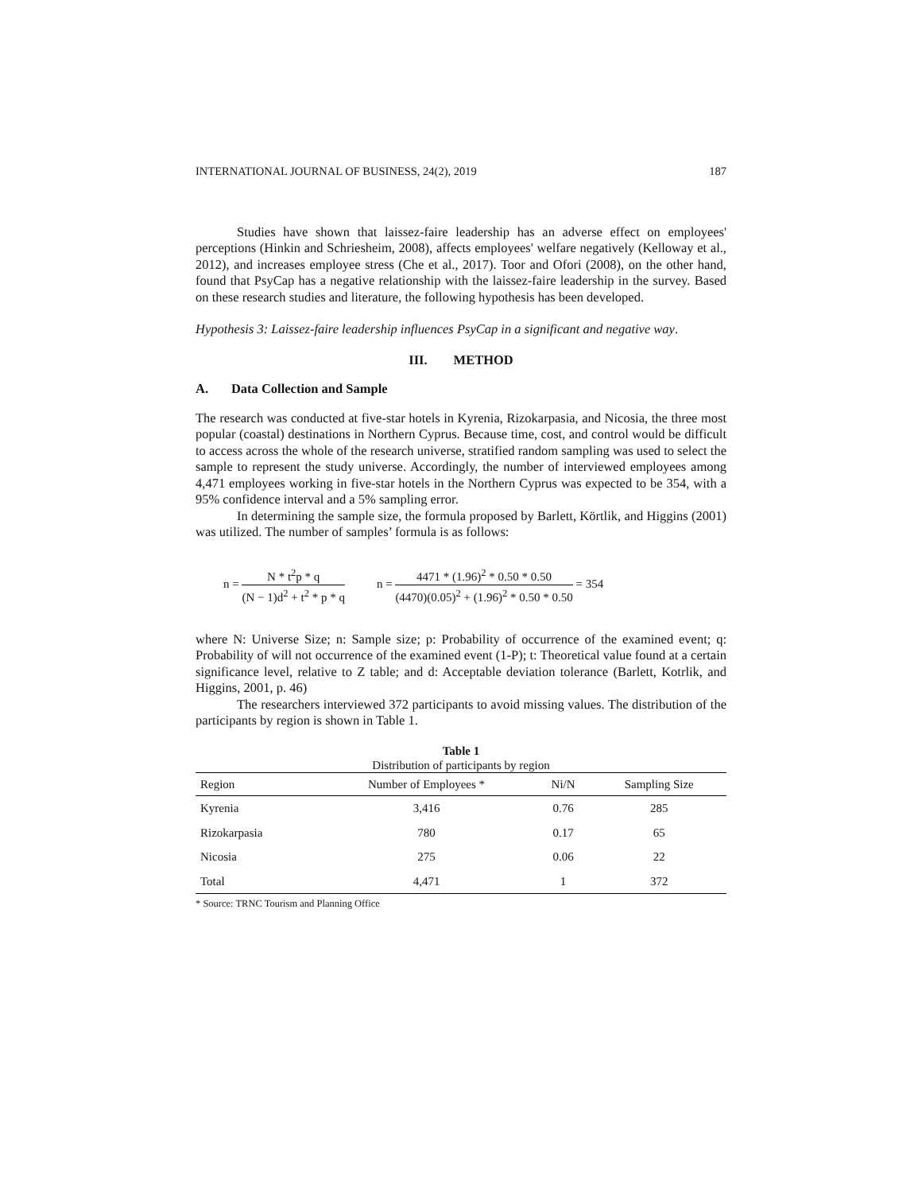INTERNATIONAL JOURNAL OF BUSINESS, 24(2), 2019 187
Studies have shown that laissez-faire leadership has an adverse effect on employees' perceptions (Hinkin and Schriesheim, 2008), affects employees' welfare negatively (Kelloway et al., 2012), and increases employee stress (Che et al., 2017). Toor and Ofori (2008), on the other hand, found that PsyCap has a negative relationship with the laissez-faire leadership in the survey. Based on these research studies and literature, the following hypothesis has been developed.
Hypothesis 3: Laissez-faire leadership influences PsyCap in a significant and negative way.
III. METHOD
A. Data Collection and Sample
The research was conducted at five-star hotels in Kyrenia, Rizokarpasia, and Nicosia, the three most popular (coastal) destinations in Northern Cyprus. Because time, cost, and control would be difficult to access across the whole of the research universe, stratified random sampling was used to select the sample to represent the study universe. Accordingly, the number of interviewed employees among 4,471 employees working in five-star hotels in the Northern Cyprus was expected to be 354, with a 95% confidence interval and a 5% sampling error.
In determining the sample size, the formula proposed by Barlett, Körtlik, and Higgins (2001) was utilized. The number of samples’ formula is as follows:
n = N * t<sup>2</sup>p * q (N − 1)d<sup>2</sup> + t<sup>2</sup> * p * q
n = 4471 * (1.96)<sup>2</sup> * 0.50 * 0.50 (4470)(0.05)<sup>2</sup> + (1.96)<sup>2</sup> * 0.50 * 0.50 = 354
where N: Universe Size; n: Sample size; p: Probability of occurrence of the examined event; q: Probability of will not occurrence of the examined event (1-P); t: Theoretical value found at a certain significance level, relative to Z table; and d: Acceptable deviation tolerance (Barlett, Kotrlik, and Higgins, 2001, p. 46)
The researchers interviewed 372 participants to avoid missing values. The distribution of the participants by region is shown in Table 1.
Table 1 Distribution of participants by region
| Region | Number of Employees * | Ni/N | Sampling Size |
| --- | --- | --- | --- |
| Kyrenia | 3,416 | 0.76 | 285 |
| Rizokarpasia | 780 | 0.17 | 65 |
| Nicosia | 275 | 0.06 | 22 |
| Total | 4,471 | 1 | 372 |
* Source: TRNC Tourism and Planning Office